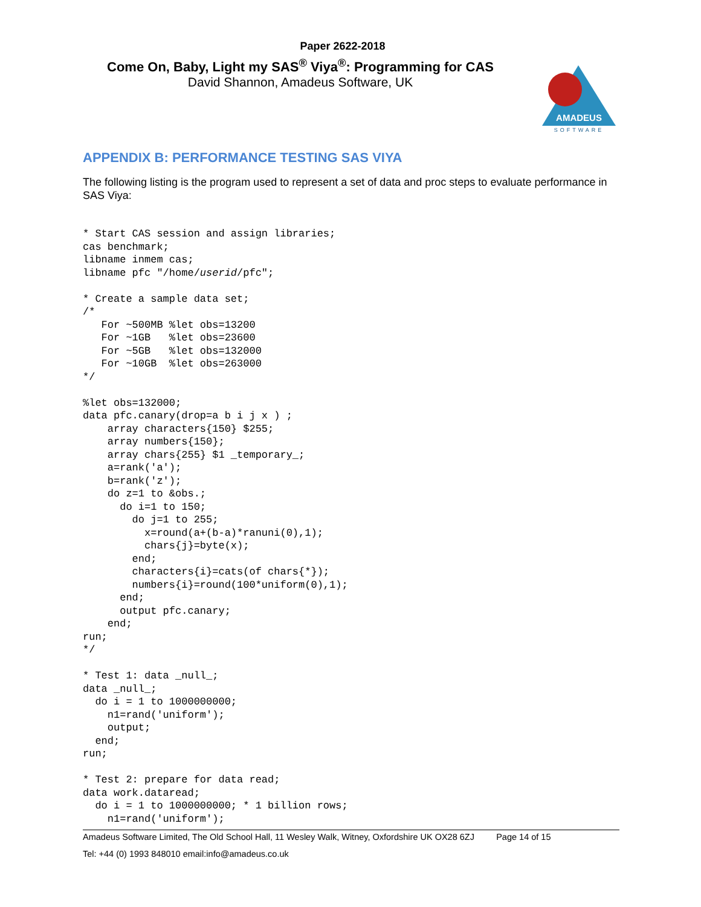Paper 2622-2018
Come On, Baby, Light my SAS<sup>®</sup> Viya<sup>®</sup>: Programming for CAS
David Shannon, Amadeus Software, UK
AMADEUS
SOFTWARE
APPENDIX B: PERFORMANCE TESTING SAS VIYA
The following listing is the program used to represent a set of data and proc steps to evaluate performance in SAS Viya:
* Start CAS session and assign libraries;
cas benchmark;
libname inmem cas;
libname pfc "/home/userid/pfc";

* Create a sample data set;
/*
   For ~500MB %let obs=13200
   For ~1GB   %let obs=23600
   For ~5GB   %let obs=132000
   For ~10GB  %let obs=263000
*/

%let obs=132000;
data pfc.canary(drop=a b i j x ) ;
    array characters{150} $255;
    array numbers{150};
    array chars{255} $1 _temporary_;
    a=rank('a');
    b=rank('z');
    do z=1 to &obs.;
      do i=1 to 150;
        do j=1 to 255;
          x=round(a+(b-a)*ranuni(0),1);
          chars{j}=byte(x);
        end;
        characters{i}=cats(of chars{*});
        numbers{i}=round(100*uniform(0),1);
      end;
      output pfc.canary;
    end;
run;
*/

* Test 1: data _null_;
data _null_;
  do i = 1 to 1000000000;
    n1=rand('uniform');
    output;
  end;
run;

* Test 2: prepare for data read;
data work.dataread;
  do i = 1 to 1000000000; * 1 billion rows;
    n1=rand('uniform');
Amadeus Software Limited, The Old School Hall, 11 Wesley Walk, Witney, Oxfordshire UK OX28 6ZJ Page 14 of 15
Tel: +44 (0) 1993 848010 email:info@amadeus.co.uk